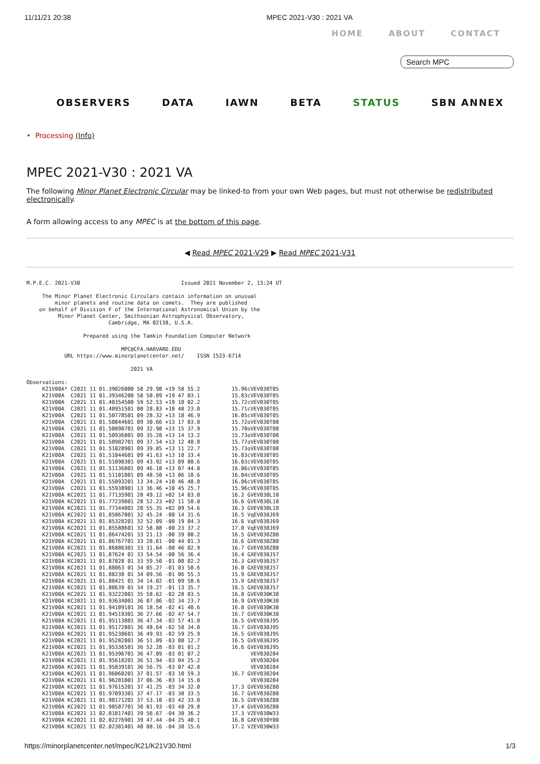11/11/21 20:38 MPEC 2021-V30 : 2021 VA
HOME ABOUT CONTACT
Search MPC
OBSERVERS DATA IAWN BETA STATUS SBN ANNEX
• Processing (Info)
MPEC 2021-V30 : 2021 VA
The following Minor Planet Electronic Circular may be linked-to from your own Web pages, but must not otherwise be redistributed electronically.
A form allowing access to any MPEC is at the bottom of this page.
◀ Read MPEC 2021-V29 ▶ Read MPEC 2021-V31
M.P.E.C. 2021-V30                                Issued 2021 November 2, 13:24 UT

     The Minor Planet Electronic Circulars contain information on unusual
         minor planets and routine data on comets.  They are published
    on behalf of Division F of the International Astronomical Union by the
          Minor Planet Center, Smithsonian Astrophysical Observatory,
                          Cambridge, MA 02138, U.S.A.

                  Prepared using the Tamkin Foundation Computer Network

                              MPC@CFA.HARVARD.EDU
            URL https://www.minorplanetcenter.net/    ISSN 1523-6714

                                 2021 VA

Observations:
     K21V00A* C2021 11 01.39026000 58 29.98 +19 58 55.2          15.96cVEV030T05
     K21V00A  C2021 11 01.39346200 58 50.09 +19 47 03.1          15.83cVEV030T05
     K21V00A  C2021 11 01.40354500 59 52.53 +19 10 02.2          15.72cVEV030T05
     K21V00A  C2021 11 01.40951501 00 28.83 +18 48 23.0          15.71cVEV030T05
     K21V00A  C2021 11 01.50778501 09 28.32 +13 18 46.9          16.05cVEV030T05
     K21V00A  C2021 11 01.50844601 09 30.66 +13 17 03.8          15.72oVEV030T08
     K21V00A  C2021 11 01.50890701 09 32.98 +13 15 37.9          15.70oVEV030T08
     K21V00A  C2021 11 01.50936801 09 35.28 +13 14 13.2          15.73oVEV030T08
     K21V00A  C2021 11 01.50982701 09 37.54 +13 12 48.8          15.77oVEV030T08
     K21V00A  C2021 11 01.51028901 09 39.85 +13 11 22.7          15.73oVEV030T08
     K21V00A  C2021 11 01.51044601 09 41.63 +13 10 33.4          16.03cVEV030T05
     K21V00A  C2021 11 01.51090301 09 43.92 +13 09 08.6          16.03cVEV030T05
     K21V00A  C2021 11 01.51136001 09 46.18 +13 07 44.0          16.06cVEV030T05
     K21V00A  C2021 11 01.51181801 09 48.50 +13 06 18.6          16.04cVEV030T05
     K21V00A  C2021 11 01.55893201 13 34.24 +10 46 48.0          16.06cVEV030T05
     K21V00A  C2021 11 01.55938901 13 36.46 +10 45 25.7          15.96cVEV030T05
     K21V00A KC2021 11 01.77135901 28 49.12 +02 14 03.0          16.2 GVEV030L18
     K21V00A KC2021 11 01.77239801 28 52.23 +02 11 58.0          16.6 GVEV030L18
     K21V00A KC2021 11 01.77344001 28 55.35 +02 09 54.6          16.3 GVEV030L18
     K21V00A KC2021 11 01.85067801 32 45.24 -00 14 31.6          16.5 VqEV030J69
     K21V00A KC2021 11 01.85328201 32 52.09 -00 19 04.3          16.6 VqEV030J69
     K21V00A KC2021 11 01.85588601 32 58.88 -00 23 37.2          17.0 VqEV030J69
     K21V00A KC2021 11 01.86474201 33 21.13 -00 39 00.2          16.5 GVEV030Z80
     K21V00A KC2021 11 01.86767701 33 28.61 -00 44 01.3          16.6 GVEV030Z80
     K21V00A KC2021 11 01.86886301 33 31.64 -00 46 02.9          16.7 GVEV030Z80
     K21V00A KC2021 11 01.87624 01 33 54.54 -00 56 36.4          16.4 GXEV030J57
     K21V00A KC2021 11 01.87828 01 33 59.50 -01 00 02.2          16.3 GXEV030J57
     K21V00A KC2021 11 01.88063 01 34 05.27 -01 03 58.6          16.0 GXEV030J57
     K21V00A KC2021 11 01.88238 01 34 09.56 -01 06 55.3          15.9 GXEV030J57
     K21V00A KC2021 11 01.88421 01 34 14.02 -01 09 58.6          15.9 GXEV030J57
     K21V00A KC2021 11 01.88639 01 34 19.27 -01 13 35.7          16.5 GXEV030J57
     K21V00A KC2021 11 01.93222801 35 58.62 -02 28 03.5          16.8 GVEV030K38
     K21V00A KC2021 11 01.93634001 36 07.86 -02 34 23.7          16.9 GVEV030K38
     K21V00A KC2021 11 01.94109101 36 18.54 -02 41 40.6          16.8 GVEV030K38
     K21V00A KC2021 11 01.94519301 36 27.66 -02 47 54.7          16.7 GVEV030K38
     K21V00A KC2021 11 01.95113801 36 47.34 -02 57 41.0          16.5 GVEV030J95
     K21V00A KC2021 11 01.95172801 36 48.64 -02 58 34.0          16.7 GVEV030J95
     K21V00A KC2021 11 01.95230601 36 49.93 -02 59 25.9          16.5 GVEV030J95
     K21V00A KC2021 11 01.95282801 36 51.09 -03 00 12.7          16.5 GVEV030J95
     K21V00A KC2021 11 01.95336501 36 52.28 -03 01 01.2          16.6 GVEV030J95
     K21V00A KC2021 11 01.95396701 36 47.09 -03 01 07.2                VEV030204
     K21V00A KC2021 11 01.95618201 36 51.94 -03 04 25.2                VEV030204
     K21V00A KC2021 11 01.95839101 36 56.75 -03 07 42.8                VEV030204
     K21V00A KC2021 11 01.96060201 37 01.57 -03 10 59.3          16.7 GVEV030204
     K21V00A KC2021 11 01.96281001 37 06.36 -03 14 15.0                VEV030204
     K21V00A KC2021 11 01.97615201 37 41.25 -03 34 32.0          17.3 GVEV030Z80
     K21V00A KC2021 11 01.97893301 37 47.17 -03 38 33.5          16.7 GVEV030Z80
     K21V00A KC2021 11 01.98171201 37 53.10 -03 42 33.0          16.5 GVEV030Z80
     K21V00A KC2021 11 01.98587701 38 01.93 -03 48 29.8          17.4 GVEV030Z80
     K21V00A KC2021 11 02.01817401 39 56.67 -04 30 36.2          17.3 VZEV030W33
     K21V00A KC2021 11 02.02276901 39 47.44 -04 25 40.1          16.8 GXEV030Y00
     K21V00A KC2021 11 02.02381401 40 08.16 -04 38 15.6          17.2 VZEV030W33
https://minorplanetcenter.net/mpec/K21/K21V30.html 1/3